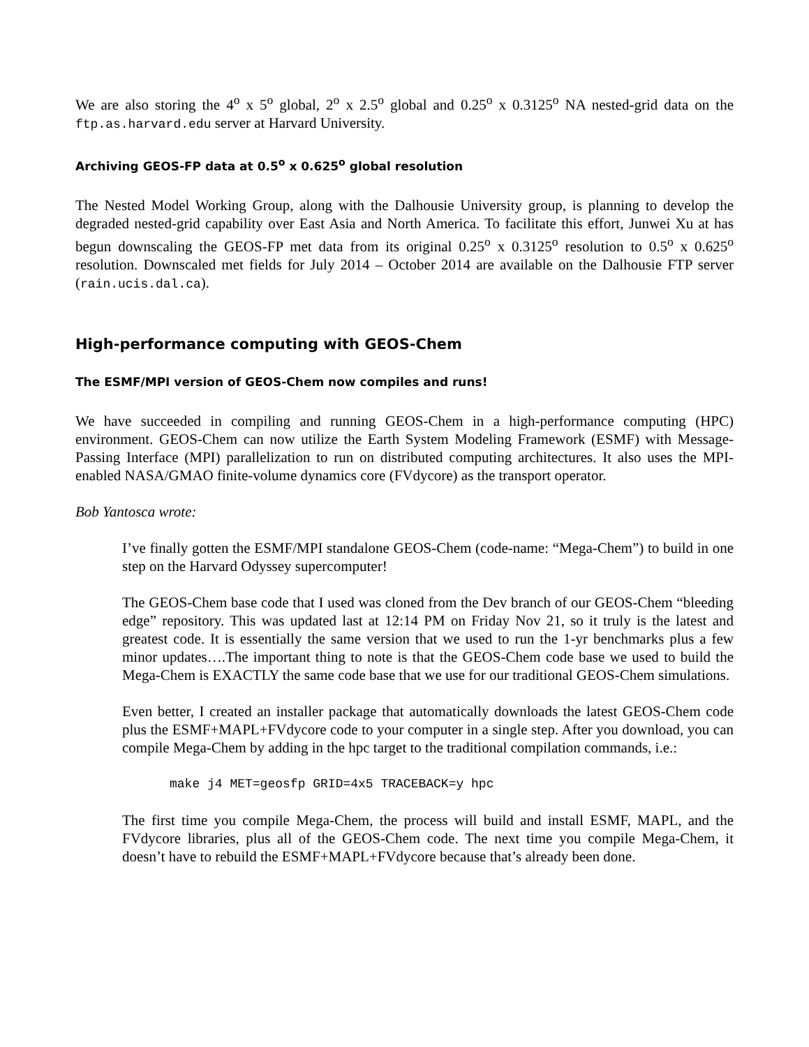We are also storing the 4<sup>o</sup> x 5<sup>o</sup> global, 2<sup>o</sup> x 2.5<sup>o</sup> global and 0.25<sup>o</sup> x 0.3125<sup>o</sup> NA nested-grid data on the ftp.as.harvard.edu server at Harvard University.
Archiving GEOS-FP data at 0.5<sup>o</sup> x 0.625<sup>o</sup> global resolution
The Nested Model Working Group, along with the Dalhousie University group, is planning to develop the degraded nested-grid capability over East Asia and North America. To facilitate this effort, Junwei Xu at has begun downscaling the GEOS-FP met data from its original 0.25<sup>o</sup> x 0.3125<sup>o</sup> resolution to 0.5<sup>o</sup> x 0.625<sup>o</sup> resolution. Downscaled met fields for July 2014 – October 2014 are available on the Dalhousie FTP server (rain.ucis.dal.ca).
High-performance computing with GEOS-Chem
The ESMF/MPI version of GEOS-Chem now compiles and runs!
We have succeeded in compiling and running GEOS-Chem in a high-performance computing (HPC) environment. GEOS-Chem can now utilize the Earth System Modeling Framework (ESMF) with Message-Passing Interface (MPI) parallelization to run on distributed computing architectures. It also uses the MPI-enabled NASA/GMAO finite-volume dynamics core (FVdycore) as the transport operator.
Bob Yantosca wrote:
I’ve finally gotten the ESMF/MPI standalone GEOS-Chem (code-name: “Mega-Chem”) to build in one step on the Harvard Odyssey supercomputer!
The GEOS-Chem base code that I used was cloned from the Dev branch of our GEOS-Chem “bleeding edge” repository. This was updated last at 12:14 PM on Friday Nov 21, so it truly is the latest and greatest code. It is essentially the same version that we used to run the 1-yr benchmarks plus a few minor updates….The important thing to note is that the GEOS-Chem code base we used to build the Mega-Chem is EXACTLY the same code base that we use for our traditional GEOS-Chem simulations.
Even better, I created an installer package that automatically downloads the latest GEOS-Chem code plus the ESMF+MAPL+FVdycore code to your computer in a single step. After you download, you can compile Mega-Chem by adding in the hpc target to the traditional compilation commands, i.e.:
make j4 MET=geosfp GRID=4x5 TRACEBACK=y hpc
The first time you compile Mega-Chem, the process will build and install ESMF, MAPL, and the FVdycore libraries, plus all of the GEOS-Chem code. The next time you compile Mega-Chem, it doesn’t have to rebuild the ESMF+MAPL+FVdycore because that’s already been done.